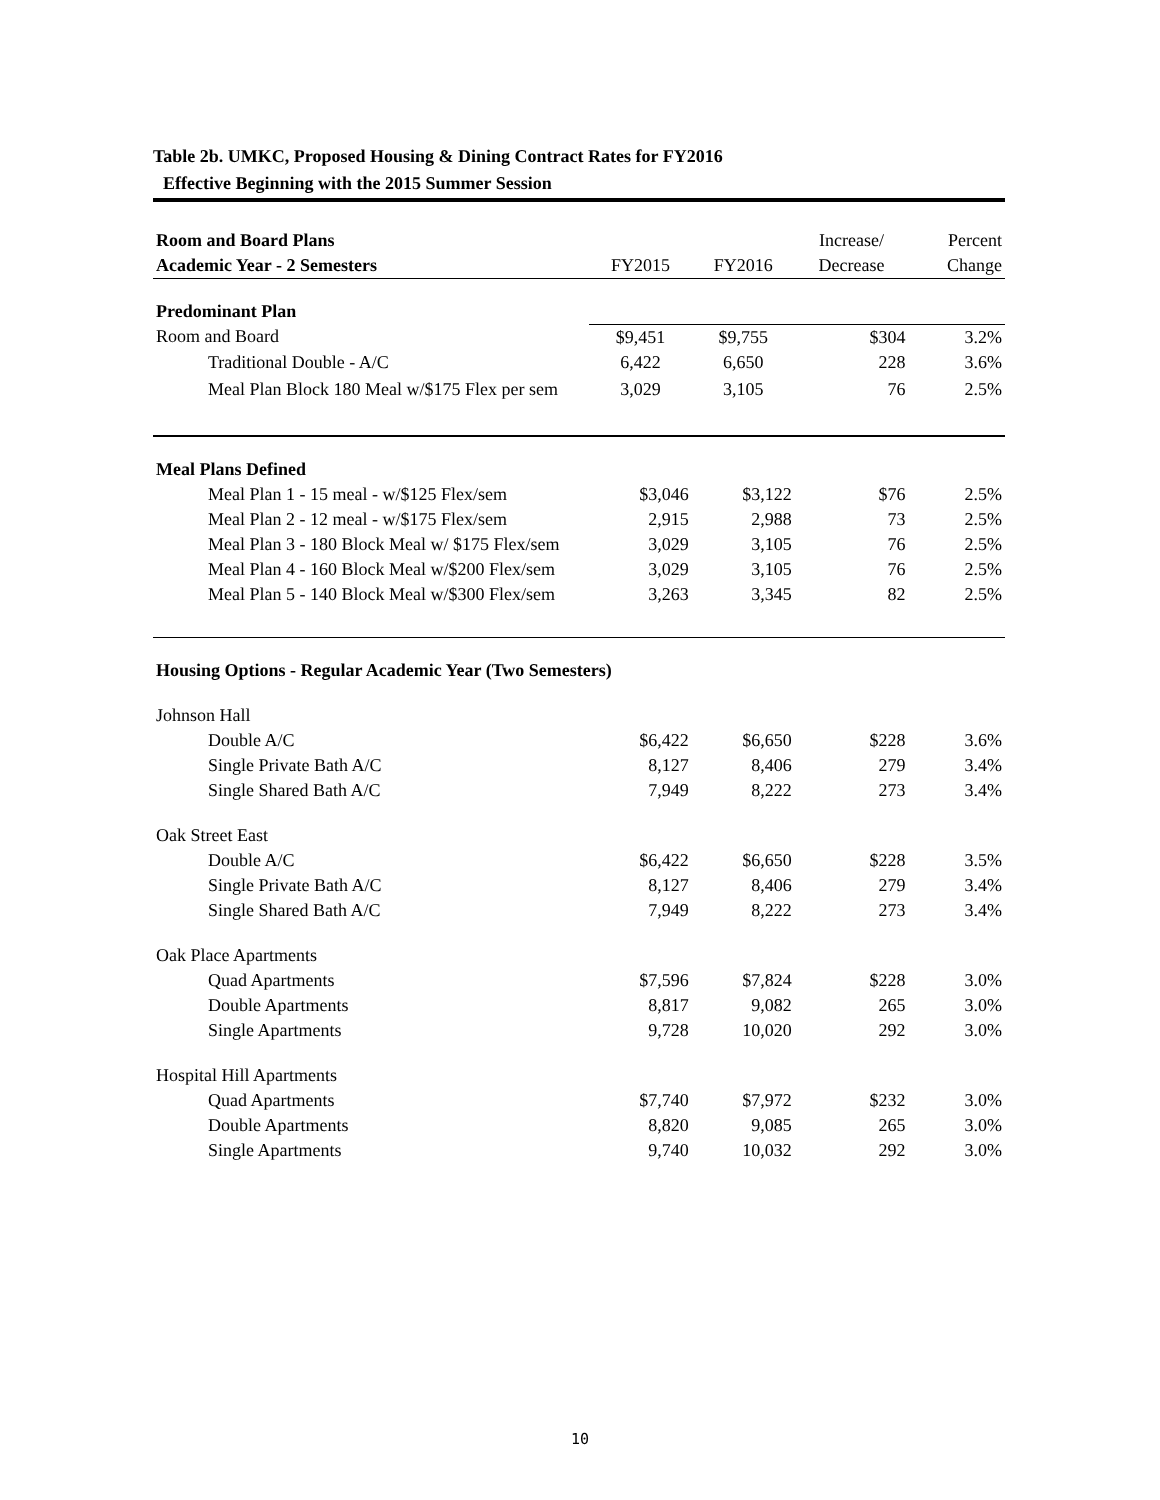Table 2b. UMKC, Proposed Housing & Dining Contract Rates for FY2016
Effective Beginning with the 2015 Summer Session
| Room and Board Plans | | | Increase/ | Percent |
| --- | --- | --- | --- | --- |
| Academic Year - 2 Semesters | FY2015 | FY2016 | Decrease | Change |
| Predominant Plan | | | | |
| Room and Board | $9,451 | $9,755 | $304 | 3.2% |
| Traditional Double - A/C | 6,422 | 6,650 | 228 | 3.6% |
| Meal Plan Block 180 Meal w/$175 Flex per sem | 3,029 | 3,105 | 76 | 2.5% |
| Meal Plans Defined | | | | |
| Meal Plan 1 - 15 meal - w/$125 Flex/sem | $3,046 | $3,122 | $76 | 2.5% |
| Meal Plan 2 - 12 meal - w/$175 Flex/sem | 2,915 | 2,988 | 73 | 2.5% |
| Meal Plan 3 - 180 Block Meal w/ $175 Flex/sem | 3,029 | 3,105 | 76 | 2.5% |
| Meal Plan 4 - 160 Block Meal w/$200 Flex/sem | 3,029 | 3,105 | 76 | 2.5% |
| Meal Plan 5 - 140 Block Meal w/$300 Flex/sem | 3,263 | 3,345 | 82 | 2.5% |
| Housing Options - Regular Academic Year (Two Semesters) | | | | |
| Johnson Hall | | | | |
| Double A/C | $6,422 | $6,650 | $228 | 3.6% |
| Single Private Bath A/C | 8,127 | 8,406 | 279 | 3.4% |
| Single Shared Bath A/C | 7,949 | 8,222 | 273 | 3.4% |
| Oak Street East | | | | |
| Double A/C | $6,422 | $6,650 | $228 | 3.5% |
| Single Private Bath A/C | 8,127 | 8,406 | 279 | 3.4% |
| Single Shared Bath A/C | 7,949 | 8,222 | 273 | 3.4% |
| Oak Place Apartments | | | | |
| Quad Apartments | $7,596 | $7,824 | $228 | 3.0% |
| Double Apartments | 8,817 | 9,082 | 265 | 3.0% |
| Single Apartments | 9,728 | 10,020 | 292 | 3.0% |
| Hospital Hill Apartments | | | | |
| Quad Apartments | $7,740 | $7,972 | $232 | 3.0% |
| Double Apartments | 8,820 | 9,085 | 265 | 3.0% |
| Single Apartments | 9,740 | 10,032 | 292 | 3.0% |
10